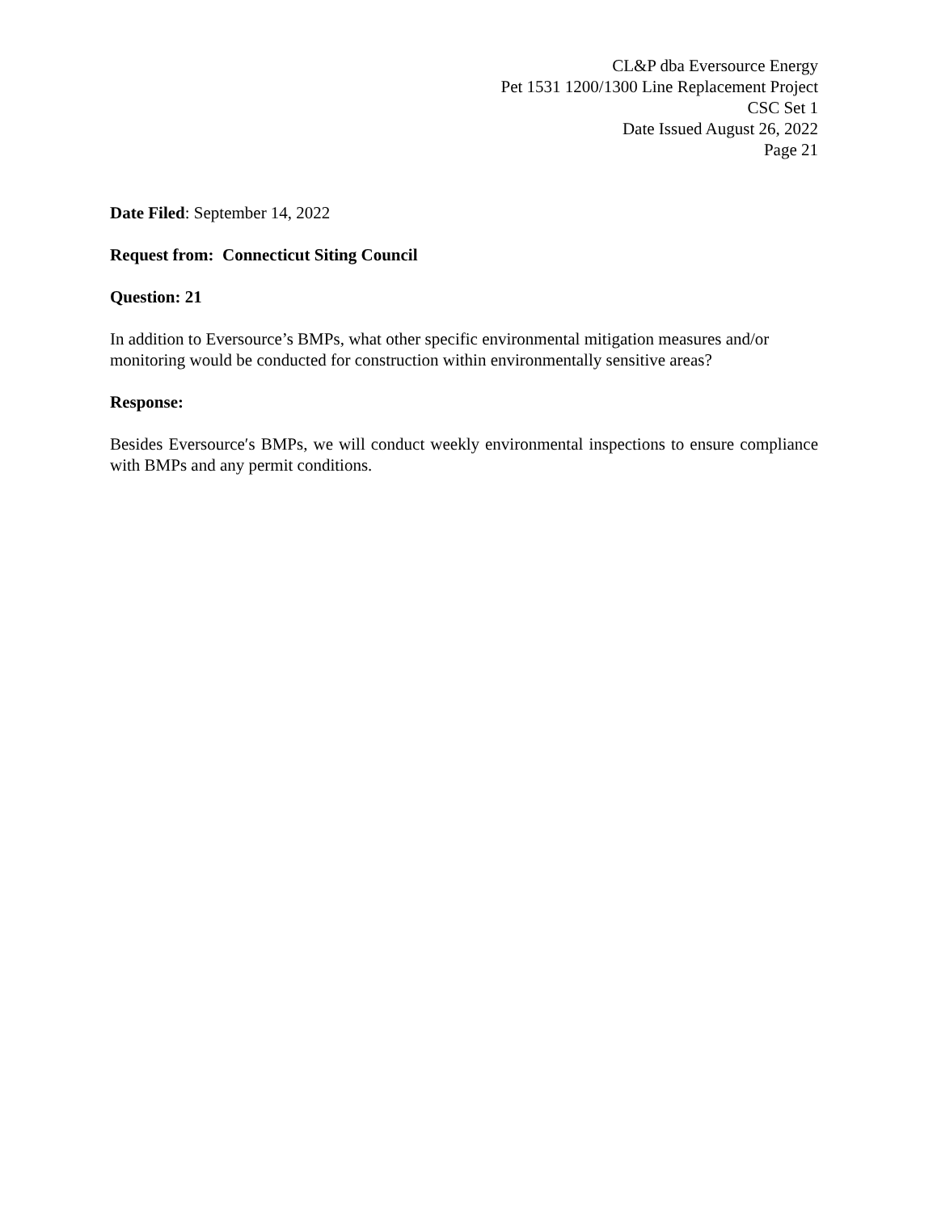CL&P dba Eversource Energy
Pet 1531 1200/1300 Line Replacement Project
CSC Set 1
Date Issued August 26, 2022
Page 21
Date Filed: September 14, 2022
Request from: Connecticut Siting Council
Question: 21
In addition to Eversource’s BMPs, what other specific environmental mitigation measures and/or monitoring would be conducted for construction within environmentally sensitive areas?
Response:
Besides Eversource′s BMPs, we will conduct weekly environmental inspections to ensure compliance with BMPs and any permit conditions.